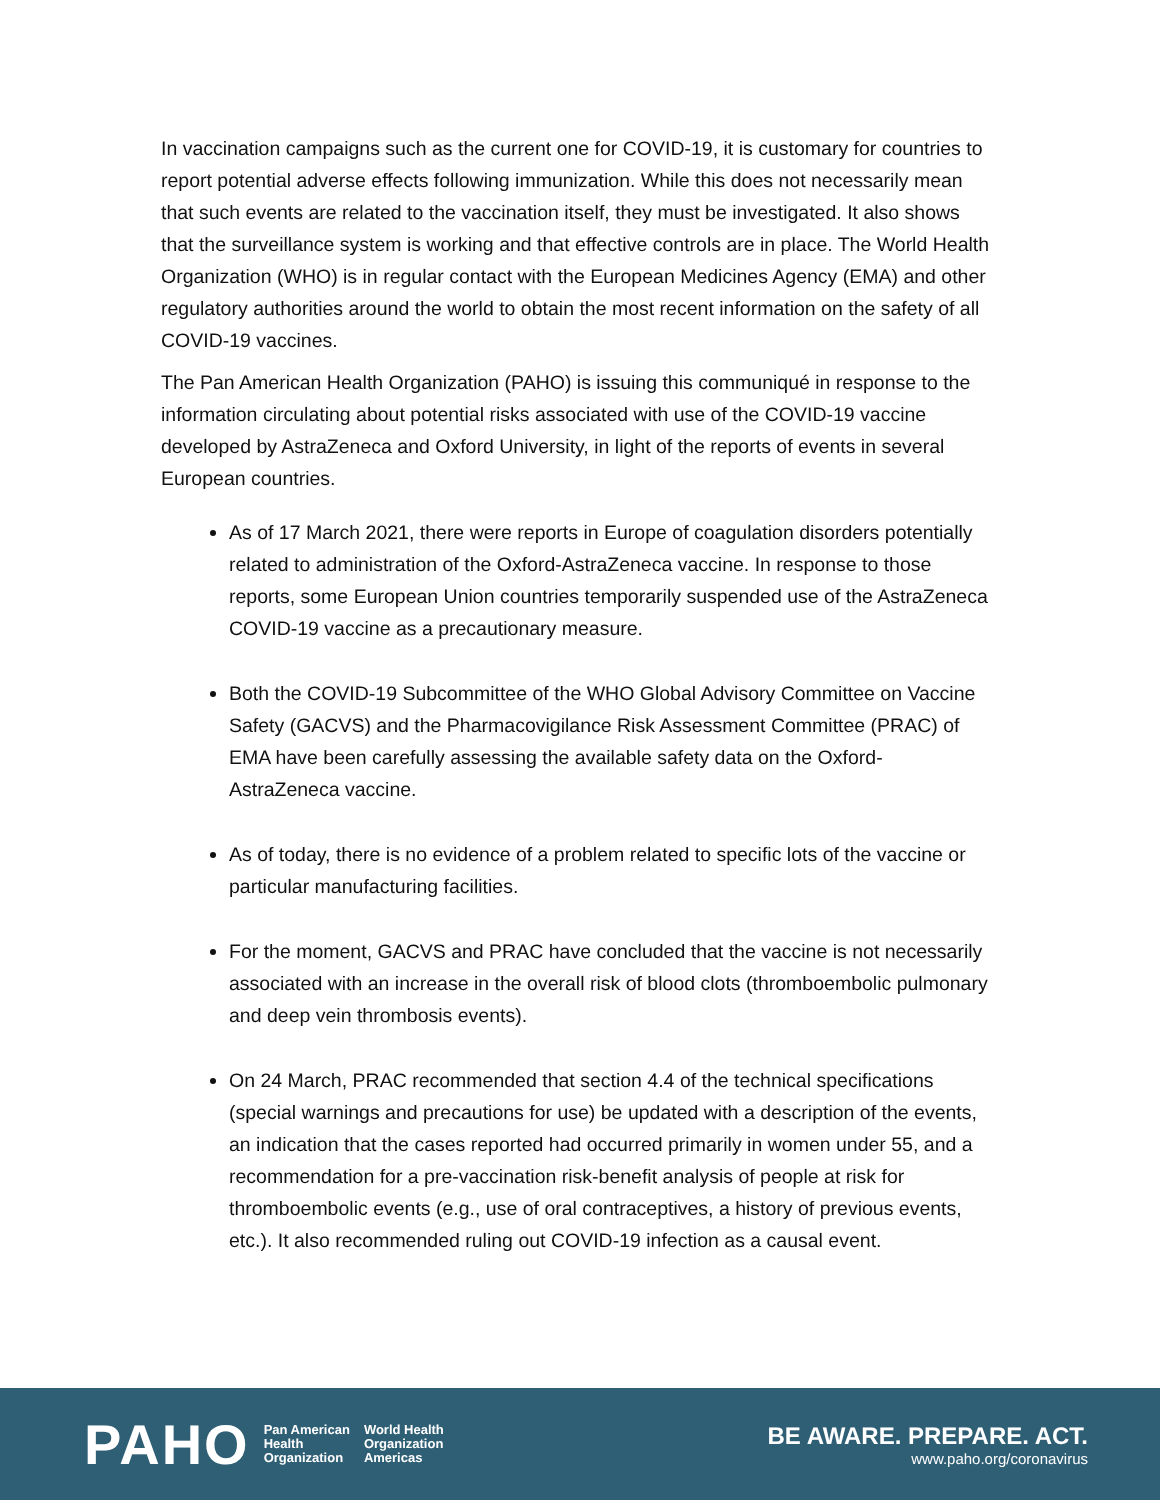In vaccination campaigns such as the current one for COVID-19, it is customary for countries to report potential adverse effects following immunization. While this does not necessarily mean that such events are related to the vaccination itself, they must be investigated. It also shows that the surveillance system is working and that effective controls are in place. The World Health Organization (WHO) is in regular contact with the European Medicines Agency (EMA) and other regulatory authorities around the world to obtain the most recent information on the safety of all COVID-19 vaccines.
The Pan American Health Organization (PAHO) is issuing this communiqué in response to the information circulating about potential risks associated with use of the COVID-19 vaccine developed by AstraZeneca and Oxford University, in light of the reports of events in several European countries.
As of 17 March 2021, there were reports in Europe of coagulation disorders potentially related to administration of the Oxford-AstraZeneca vaccine. In response to those reports, some European Union countries temporarily suspended use of the AstraZeneca COVID-19 vaccine as a precautionary measure.
Both the COVID-19 Subcommittee of the WHO Global Advisory Committee on Vaccine Safety (GACVS) and the Pharmacovigilance Risk Assessment Committee (PRAC) of EMA have been carefully assessing the available safety data on the Oxford-AstraZeneca vaccine.
As of today, there is no evidence of a problem related to specific lots of the vaccine or particular manufacturing facilities.
For the moment, GACVS and PRAC have concluded that the vaccine is not necessarily associated with an increase in the overall risk of blood clots (thromboembolic pulmonary and deep vein thrombosis events).
On 24 March, PRAC recommended that section 4.4 of the technical specifications (special warnings and precautions for use) be updated with a description of the events, an indication that the cases reported had occurred primarily in women under 55, and a recommendation for a pre-vaccination risk-benefit analysis of people at risk for thromboembolic events (e.g., use of oral contraceptives, a history of previous events, etc.). It also recommended ruling out COVID-19 infection as a causal event.
PAHO Pan American
Health
Organization World Health
Organization
Americas
BE AWARE. PREPARE. ACT.
www.paho.org/coronavirus